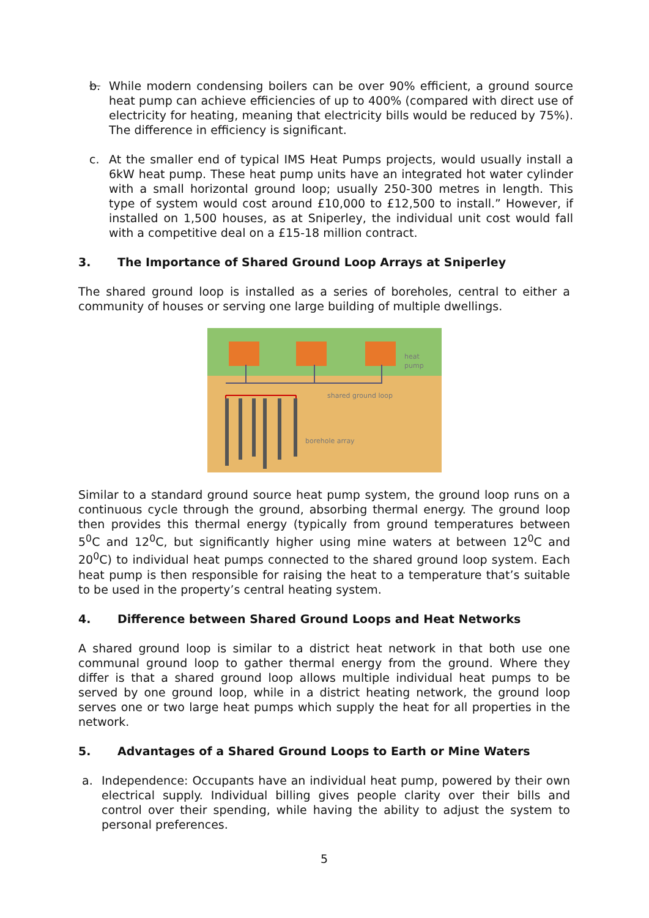b. While modern condensing boilers can be over 90% efficient, a ground source heat pump can achieve efficiencies of up to 400% (compared with direct use of electricity for heating, meaning that electricity bills would be reduced by 75%). The difference in efficiency is significant.
c. At the smaller end of typical IMS Heat Pumps projects, would usually install a 6kW heat pump. These heat pump units have an integrated hot water cylinder with a small horizontal ground loop; usually 250-300 metres in length. This type of system would cost around £10,000 to £12,500 to install.” However, if installed on 1,500 houses, as at Sniperley, the individual unit cost would fall with a competitive deal on a £15-18 million contract.
3. The Importance of Shared Ground Loop Arrays at Sniperley
The shared ground loop is installed as a series of boreholes, central to either a community of houses or serving one large building of multiple dwellings.
heat
pump
shared ground loop
borehole array
Similar to a standard ground source heat pump system, the ground loop runs on a continuous cycle through the ground, absorbing thermal energy. The ground loop then provides this thermal energy (typically from ground temperatures between 5<sup>0</sup>C and 12<sup>0</sup>C, but significantly higher using mine waters at between 12<sup>0</sup>C and 20<sup>0</sup>C) to individual heat pumps connected to the shared ground loop system. Each heat pump is then responsible for raising the heat to a temperature that’s suitable to be used in the property’s central heating system.
4. Difference between Shared Ground Loops and Heat Networks
A shared ground loop is similar to a district heat network in that both use one communal ground loop to gather thermal energy from the ground. Where they differ is that a shared ground loop allows multiple individual heat pumps to be served by one ground loop, while in a district heating network, the ground loop serves one or two large heat pumps which supply the heat for all properties in the network.
5. Advantages of a Shared Ground Loops to Earth or Mine Waters
a. Independence: Occupants have an individual heat pump, powered by their own electrical supply. Individual billing gives people clarity over their bills and control over their spending, while having the ability to adjust the system to personal preferences.
5